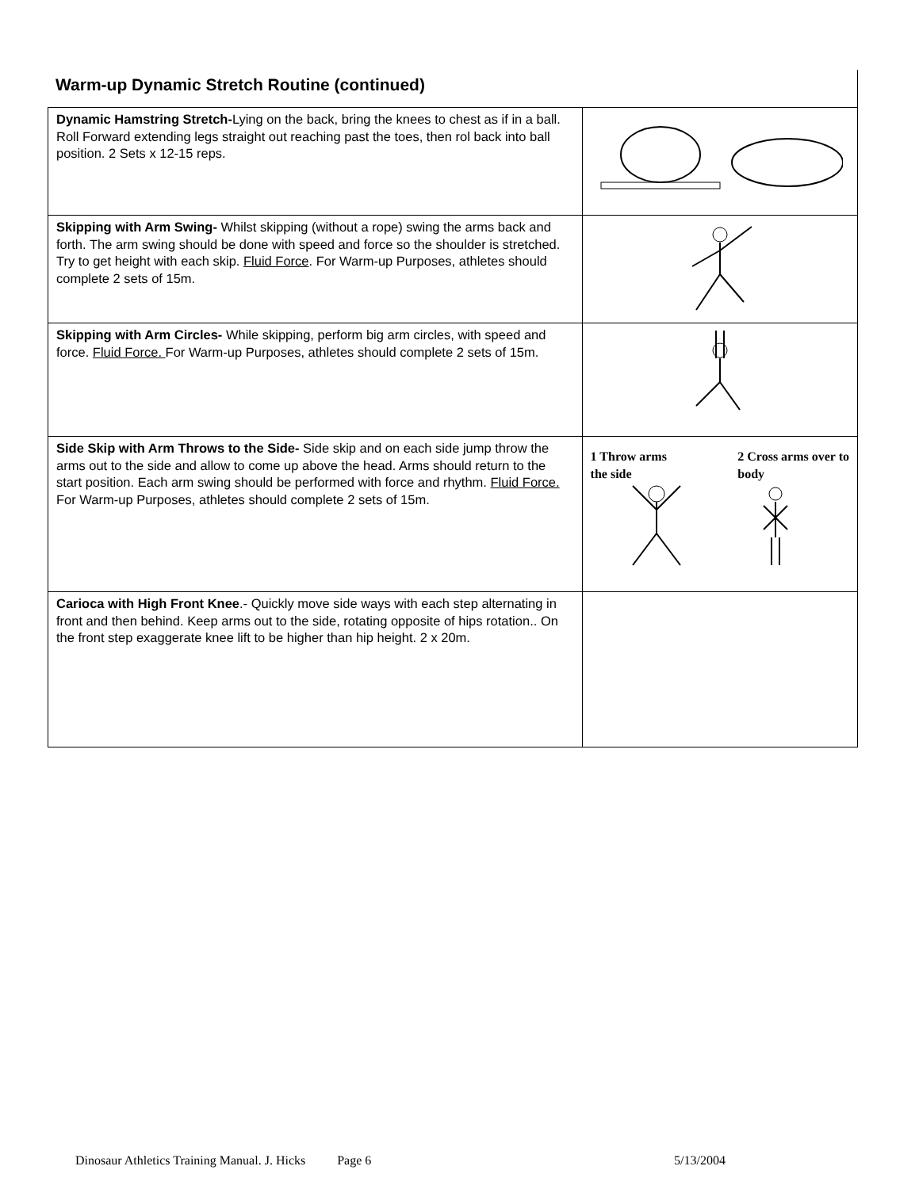Warm-up Dynamic Stretch Routine (continued)
| Dynamic Hamstring Stretch- Lying on the back, bring the knees to chest as if in a ball. Roll Forward extending legs straight out reaching past the toes, then rol back into ball position. 2 Sets x 12-15 reps. | |
| Skipping with Arm Swing- Whilst skipping (without a rope) swing the arms back and forth. The arm swing should be done with speed and force so the shoulder is stretched. Try to get height with each skip. Fluid Force . For Warm-up Purposes, athletes should complete 2 sets of 15m. | |
| Skipping with Arm Circles- While skipping, perform big arm circles, with speed and force. Fluid Force. For Warm-up Purposes, athletes should complete 2 sets of 15m. | |
| Side Skip with Arm Throws to the Side- Side skip and on each side jump throw the arms out to the side and allow to come up above the head. Arms should return to the start position. Each arm swing should be performed with force and rhythm. Fluid Force. For Warm-up Purposes, athletes should complete 2 sets of 15m. | 1 Throw arms the side 2 Cross arms over to body |
| Carioca with High Front Knee .- Quickly move side ways with each step alternating in front and then behind. Keep arms out to the side, rotating opposite of hips rotation.. On the front step exaggerate knee lift to be higher than hip height. 2 x 20m. | |
Dinosaur Athletics Training Manual. J. Hicks Page 6 5/13/2004